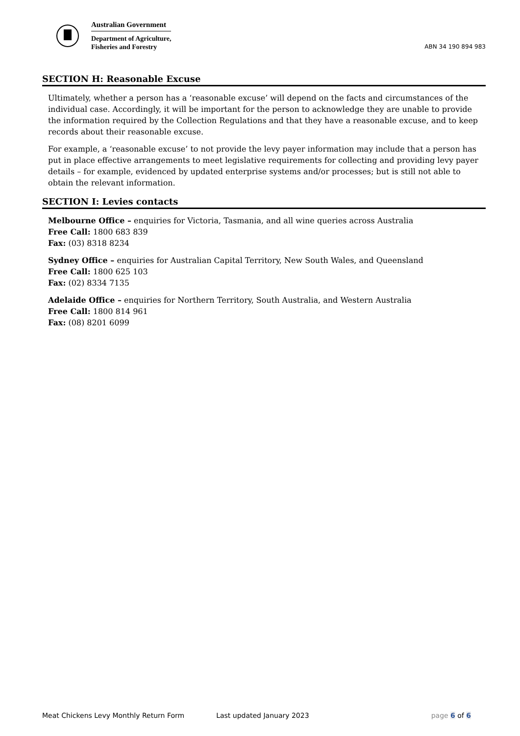Australian Government
Department of Agriculture,
Fisheries and Forestry
ABN 34 190 894 983
SECTION H: Reasonable Excuse
Ultimately, whether a person has a ‘reasonable excuse’ will depend on the facts and circumstances of the individual case. Accordingly, it will be important for the person to acknowledge they are unable to provide the information required by the Collection Regulations and that they have a reasonable excuse, and to keep records about their reasonable excuse.
For example, a ‘reasonable excuse’ to not provide the levy payer information may include that a person has put in place effective arrangements to meet legislative requirements for collecting and providing levy payer details – for example, evidenced by updated enterprise systems and/or processes; but is still not able to obtain the relevant information.
SECTION I: Levies contacts
Melbourne Office – enquiries for Victoria, Tasmania, and all wine queries across Australia
Free Call: 1800 683 839
Fax: (03) 8318 8234
Sydney Office – enquiries for Australian Capital Territory, New South Wales, and Queensland
Free Call: 1800 625 103
Fax: (02) 8334 7135
Adelaide Office – enquiries for Northern Territory, South Australia, and Western Australia
Free Call: 1800 814 961
Fax: (08) 8201 6099
Meat Chickens Levy Monthly Return Form Last updated January 2023 page 6 of 6